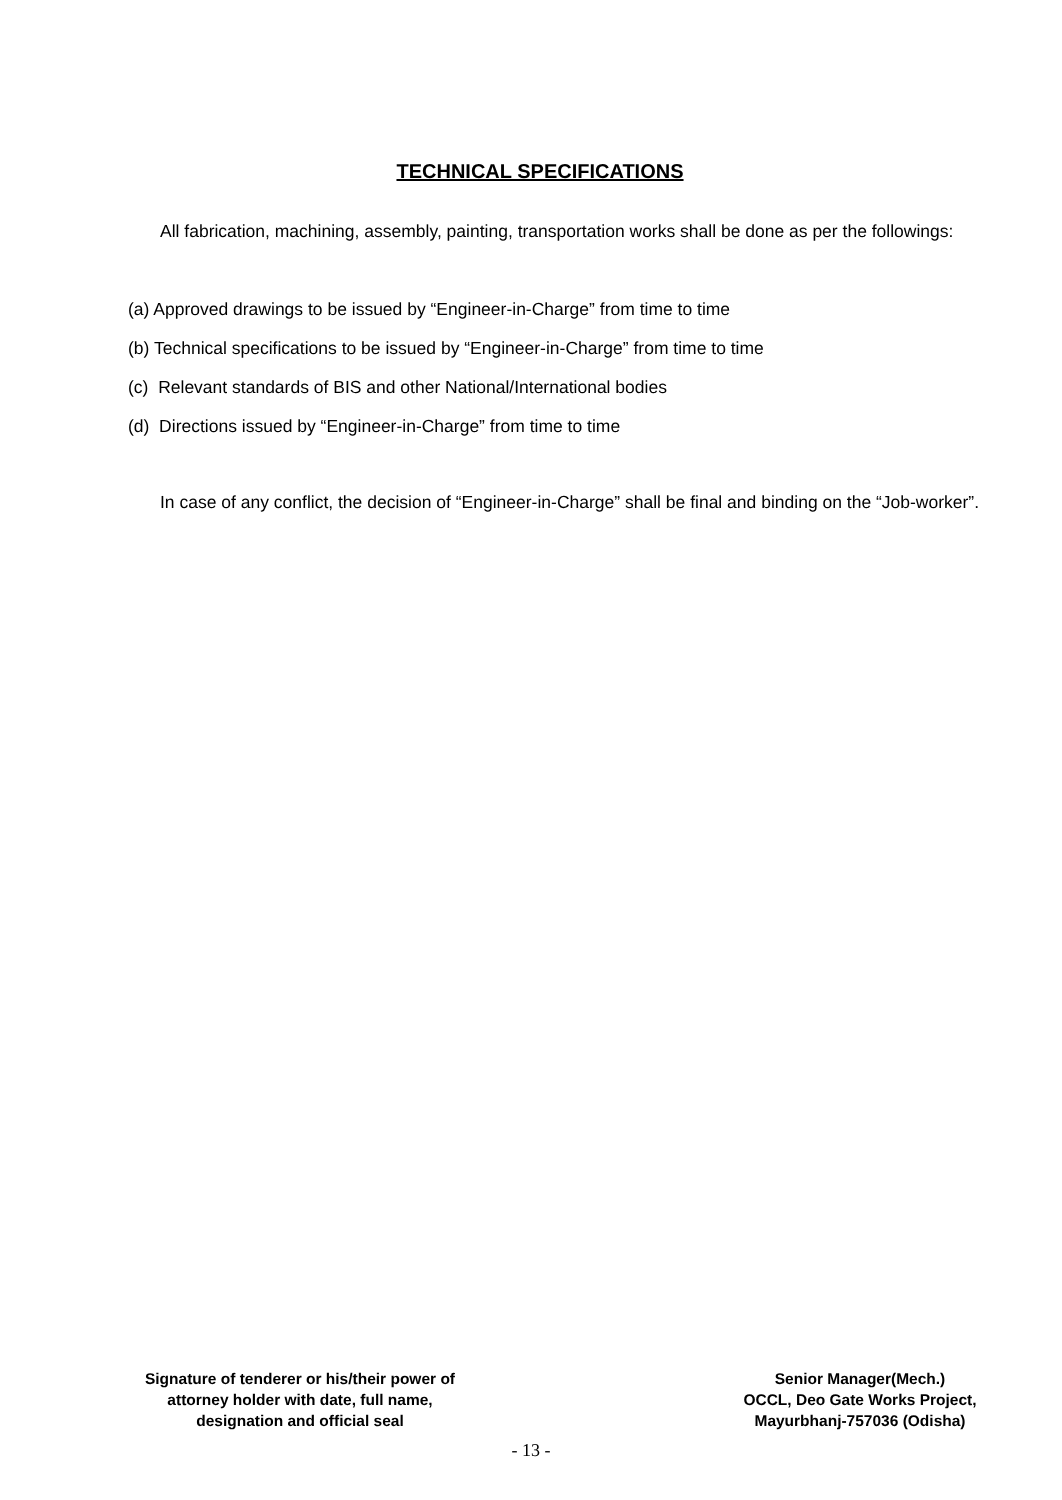TECHNICAL SPECIFICATIONS
All fabrication, machining, assembly, painting, transportation works shall be done as per the followings:
(a) Approved drawings to be issued by “Engineer-in-Charge” from time to time
(b) Technical specifications to be issued by “Engineer-in-Charge” from time to time
(c) Relevant standards of BIS and other National/International bodies
(d) Directions issued by “Engineer-in-Charge” from time to time
In case of any conflict, the decision of “Engineer-in-Charge” shall be final and binding on the “Job-worker”.
Signature of tenderer or his/their power of
attorney holder with date, full name,
designation and official seal
Senior Manager(Mech.)
OCCL, Deo Gate Works Project,
Mayurbhanj-757036 (Odisha)
- 13 -